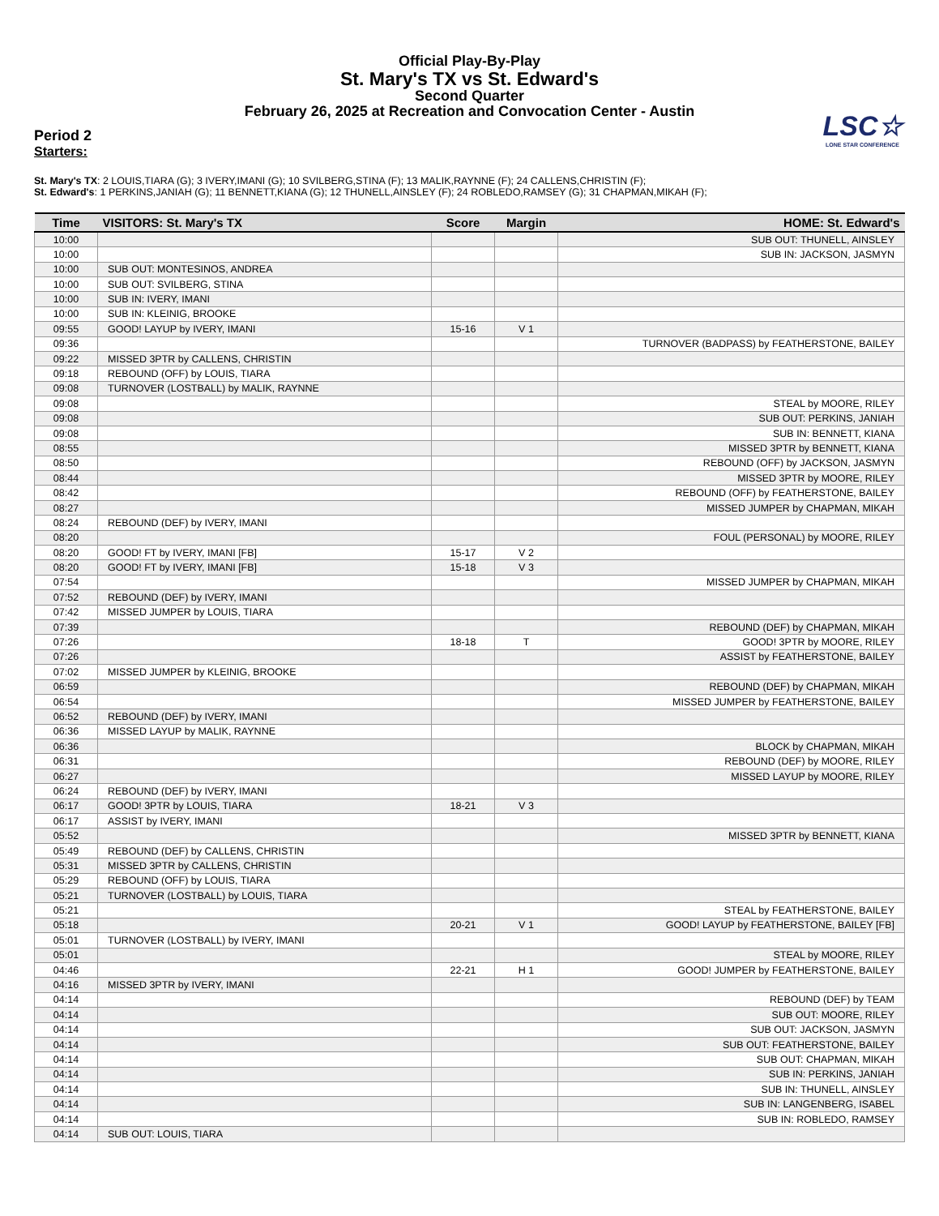Official Play-By-Play
St. Mary's TX vs St. Edward's
Second Quarter
February 26, 2025 at Recreation and Convocation Center - Austin
LSC☆
LONE STAR CONFERENCE
Period 2
Starters:
St. Mary's TX: 2 LOUIS,TIARA (G); 3 IVERY,IMANI (G); 10 SVILBERG,STINA (F); 13 MALIK,RAYNNE (F); 24 CALLENS,CHRISTIN (F);
St. Edward's: 1 PERKINS,JANIAH (G); 11 BENNETT,KIANA (G); 12 THUNELL,AINSLEY (F); 24 ROBLEDO,RAMSEY (G); 31 CHAPMAN,MIKAH (F);
| Time | VISITORS: St. Mary's TX | Score | Margin | HOME: St. Edward's |
| --- | --- | --- | --- | --- |
| 10:00 | | | | SUB OUT: THUNELL, AINSLEY |
| 10:00 | | | | SUB IN: JACKSON, JASMYN |
| 10:00 | SUB OUT: MONTESINOS, ANDREA | | | |
| 10:00 | SUB OUT: SVILBERG, STINA | | | |
| 10:00 | SUB IN: IVERY, IMANI | | | |
| 10:00 | SUB IN: KLEINIG, BROOKE | | | |
| 09:55 | GOOD! LAYUP by IVERY, IMANI | 15-16 | V 1 | |
| 09:36 | | | | TURNOVER (BADPASS) by FEATHERSTONE, BAILEY |
| 09:22 | MISSED 3PTR by CALLENS, CHRISTIN | | | |
| 09:18 | REBOUND (OFF) by LOUIS, TIARA | | | |
| 09:08 | TURNOVER (LOSTBALL) by MALIK, RAYNNE | | | |
| 09:08 | | | | STEAL by MOORE, RILEY |
| 09:08 | | | | SUB OUT: PERKINS, JANIAH |
| 09:08 | | | | SUB IN: BENNETT, KIANA |
| 08:55 | | | | MISSED 3PTR by BENNETT, KIANA |
| 08:50 | | | | REBOUND (OFF) by JACKSON, JASMYN |
| 08:44 | | | | MISSED 3PTR by MOORE, RILEY |
| 08:42 | | | | REBOUND (OFF) by FEATHERSTONE, BAILEY |
| 08:27 | | | | MISSED JUMPER by CHAPMAN, MIKAH |
| 08:24 | REBOUND (DEF) by IVERY, IMANI | | | |
| 08:20 | | | | FOUL (PERSONAL) by MOORE, RILEY |
| 08:20 | GOOD! FT by IVERY, IMANI [FB] | 15-17 | V 2 | |
| 08:20 | GOOD! FT by IVERY, IMANI [FB] | 15-18 | V 3 | |
| 07:54 | | | | MISSED JUMPER by CHAPMAN, MIKAH |
| 07:52 | REBOUND (DEF) by IVERY, IMANI | | | |
| 07:42 | MISSED JUMPER by LOUIS, TIARA | | | |
| 07:39 | | | | REBOUND (DEF) by CHAPMAN, MIKAH |
| 07:26 | | 18-18 | T | GOOD! 3PTR by MOORE, RILEY |
| 07:26 | | | | ASSIST by FEATHERSTONE, BAILEY |
| 07:02 | MISSED JUMPER by KLEINIG, BROOKE | | | |
| 06:59 | | | | REBOUND (DEF) by CHAPMAN, MIKAH |
| 06:54 | | | | MISSED JUMPER by FEATHERSTONE, BAILEY |
| 06:52 | REBOUND (DEF) by IVERY, IMANI | | | |
| 06:36 | MISSED LAYUP by MALIK, RAYNNE | | | |
| 06:36 | | | | BLOCK by CHAPMAN, MIKAH |
| 06:31 | | | | REBOUND (DEF) by MOORE, RILEY |
| 06:27 | | | | MISSED LAYUP by MOORE, RILEY |
| 06:24 | REBOUND (DEF) by IVERY, IMANI | | | |
| 06:17 | GOOD! 3PTR by LOUIS, TIARA | 18-21 | V 3 | |
| 06:17 | ASSIST by IVERY, IMANI | | | |
| 05:52 | | | | MISSED 3PTR by BENNETT, KIANA |
| 05:49 | REBOUND (DEF) by CALLENS, CHRISTIN | | | |
| 05:31 | MISSED 3PTR by CALLENS, CHRISTIN | | | |
| 05:29 | REBOUND (OFF) by LOUIS, TIARA | | | |
| 05:21 | TURNOVER (LOSTBALL) by LOUIS, TIARA | | | |
| 05:21 | | | | STEAL by FEATHERSTONE, BAILEY |
| 05:18 | | 20-21 | V 1 | GOOD! LAYUP by FEATHERSTONE, BAILEY [FB] |
| 05:01 | TURNOVER (LOSTBALL) by IVERY, IMANI | | | |
| 05:01 | | | | STEAL by MOORE, RILEY |
| 04:46 | | 22-21 | H 1 | GOOD! JUMPER by FEATHERSTONE, BAILEY |
| 04:16 | MISSED 3PTR by IVERY, IMANI | | | |
| 04:14 | | | | REBOUND (DEF) by TEAM |
| 04:14 | | | | SUB OUT: MOORE, RILEY |
| 04:14 | | | | SUB OUT: JACKSON, JASMYN |
| 04:14 | | | | SUB OUT: FEATHERSTONE, BAILEY |
| 04:14 | | | | SUB OUT: CHAPMAN, MIKAH |
| 04:14 | | | | SUB IN: PERKINS, JANIAH |
| 04:14 | | | | SUB IN: THUNELL, AINSLEY |
| 04:14 | | | | SUB IN: LANGENBERG, ISABEL |
| 04:14 | | | | SUB IN: ROBLEDO, RAMSEY |
| 04:14 | SUB OUT: LOUIS, TIARA | | | |